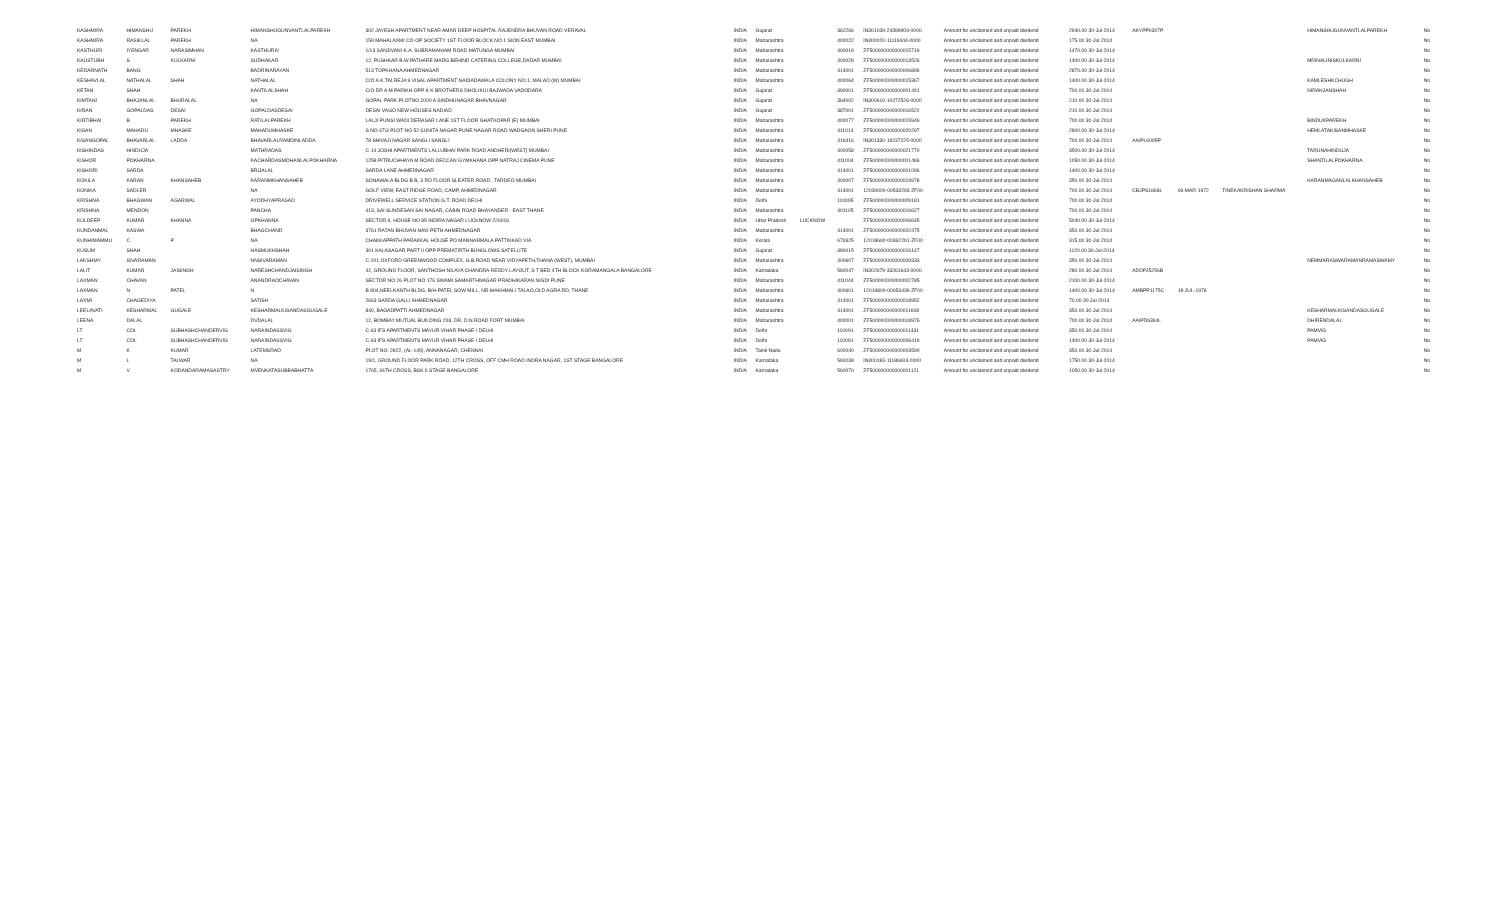| KASHMIRA | HIMANSHU | PAREKH | HIMANSHUGUNVANTLALPAREKH | 302 JAYESH APARTMENT NEAR AMAR DEEP HOSPITAL RAJENDRA BHUVAN ROAD VERAVAL | INDIA | Gujarat | | 362266 | IN301039-24399909-0000 | Amount for unclaimed and unpaid dividend | 2940.00 30-Jul-2014 | AKYPP0307P | | | HIMANSHUGUNVANTLALPAREKH | No |
| KASHMIRA | RASIKLAL | PAREKH | NA | 159 MAHALAXMI CO-OP SOCIETY 1ST FLOOR BLOCK NO 1 SION EAST MUMBAI | INDIA | Maharashtra | | 400022 | IN300020-11119444-0000 | Amount for unclaimed and unpaid dividend | 175.00 30-Jul-2014 | | | | | No |
| KASTHURI | IYENGAR | NARASIMHAN | KASTHURIV | 1/13 SANJIVANI K.A. SUBRAMANIAM ROAD MATUNGA MUMBAI | INDIA | Maharashtra | | 400019 | ZF500000000000015719 | Amount for unclaimed and unpaid dividend | 1470.00 30-Jul-2014 | | | | | No |
| KAUSTUBH | S | KULKARNI | SUDHAKAR | 12, PUSHKAR B.W.PATHARE MARG BEHIND CATERING COLLEGE,DADAR MUMBAI | INDIA | Maharashtra | | 400028 | ZF500000000000013526 | Amount for unclaimed and unpaid dividend | 1400.00 30-Jul-2014 | | | | MRINALINISKULKARNI | No |
| KEDARNATH | BANG | | BADRINARAYAN | 513 TOPKHANA AHMEDNAGAR | INDIA | Maharashtra | | 414001 | ZF500000000000006896 | Amount for unclaimed and unpaid dividend | 2870.00 30-Jul-2014 | | | | | No |
| KESHAVLAL | NATHALAL | SHAH | NATHALAL | C/O A.K.TALREJA 9 VISAL APARTMENT NADIADAWALA COLONY NO.1, MALAD (W) MUMBAI | INDIA | Maharashtra | | 400064 | ZF500000000000015367 | Amount for unclaimed and unpaid dividend | 1400.00 30-Jul-2014 | | | | KAMLESHKCHUGH | No |
| KETAN | SHAH | | KANTILALSHAH | C/O DR A M PARIKH OPP K K BROTHERS DHOLIKUI BAJWADA VADODARA | INDIA | Gujarat | | 390001 | ZF500000000000001441 | Amount for unclaimed and unpaid dividend | 700.00 30-Jul-2014 | | | | NIRANJANSHAH | No |
| KIMTANI | BHAJANLAL | BHURALAL | NA | GOPAL-PARK PLOTNO.2000 A SINDHUNAGAR BHAVNAGAR | INDIA | Gujarat | | 364002 | IN300610-10472526-0000 | Amount for unclaimed and unpaid dividend | 210.00 30-Jul-2014 | | | | | No |
| KIRAN | GOPALDAS | DESAI | GOPALDASDESAI | DESAI VAGO NEW HOUSES NADIAD | INDIA | Gujarat | | 387001 | ZF500000000000016522 | Amount for unclaimed and unpaid dividend | 210.00 30-Jul-2014 | | | | | No |
| KIRTIBHAI | B | PAREKH | RATILALPAREKH | LALJI PUNSI WADI DERASAR LANE 1ST FLOOR GHATKOPAR (E) MUMBAI | INDIA | Maharashtra | | 400077 | ZF500000000000015946 | Amount for unclaimed and unpaid dividend | 700.00 30-Jul-2014 | | | | BINDUKPAREKH | No |
| KISAN | MAHADU | MHASKE | MAHADUMHASKE | S NO 47\3 PLOT NO 52 SUNITA NAGAR PUNE NAGAR ROAD WADGAON SHERI PUNE | INDIA | Maharashtra | | 411014 | ZF500000000000020297 | Amount for unclaimed and unpaid dividend | 2800.00 30-Jul-2014 | | | | HEMLATAKISANMHASKE | No |
| KISANGOPAL | BHAVARLAL | LADDA | BHAVARLALRAMDINLADDA | 78 SHIVAJI NAGAR SANGLI SANGLI | INDIA | Maharashtra | | 416416 | IN301330-19237225-0000 | Amount for unclaimed and unpaid dividend | 700.00 30-Jul-2014 | AAIPL6095P | | | | No |
| KISHINDAS | HINDUJA | | MATHRADAS | C-14 JOSHI APARTMENTS LALLUBHAI PARK ROAD ANDHERI(WEST) MUMBAI | INDIA | Maharashtra | | 400058 | ZF500000000000021770 | Amount for unclaimed and unpaid dividend | 3500.00 30-Jul-2014 | | | | TARUNAHINDUJA | No |
| KISHOR | POKHARNA | | KACHARDASMOHANLALPOKHARNA | 1258 PITRUCHHAYA M ROAD DECCAN GYMKHANA OPP NATRAJ CINEMA PUNE | INDIA | Maharashtra | | 411004 | ZF500000000000001466 | Amount for unclaimed and unpaid dividend | 1050.00 30-Jul-2014 | | | | SHANTILALPOKHARNA | No |
| KISHORI | SARDA | | BRIJALAL | SARDA LANE AHMEDNAGAR | INDIA | Maharashtra | | 414001 | ZF500000000000001096 | Amount for unclaimed and unpaid dividend | 1400.00 30-Jul-2014 | | | | | No |
| KOKILA | KARAN | KHANSAHEB | KARANMKHANSAHEB | SONAWALA BLDG B B, 3 RD FLOOR SLEATER ROAD , TARDEO MUMBAI | INDIA | Maharashtra | | 400007 | ZF500000000000019978 | Amount for unclaimed and unpaid dividend | 350.00 30-Jul-2014 | | | | KARANMAGANLALKHANSAHEB | No |
| KONIKA | SADLER | | NA | GOLF VIEW, EAST RIDGE ROAD, CAMP, AHMEDNAGAR | INDIA | Maharashtra | | 414001 | 12030000-00533293-ZF00 | Amount for unclaimed and unpaid dividend | 700.00 30-Jul-2014 | CBJPS1868L | 06-MAR-1972 | TINEKAKRISHAN SHARMA | | No |
| KRISHNA | BHAGWAN | AGARWAL | AYODHYAPRASAD | DRIVEWELL SERVICE STATION G.T. ROAD DELHI | INDIA | Delhi | | 110095 | ZF500000000000009181 | Amount for unclaimed and unpaid dividend | 700.00 30-Jul-2014 | | | | | No |
| KRISHNA | MENDON | | PANCHA | 413, SAI SUNDESAN SAI NAGAR, CABIN ROAD BHAYANDER - EAST THANE | INDIA | Maharashtra | | 401105 | ZF500000000000016627 | Amount for unclaimed and unpaid dividend | 700.00 30-Jul-2014 | | | | | No |
| KULDEEP | KUMAR | KHANNA | OPKHANNA | SECTOR 9, HOUSE NO 85 INDIRA NAGAR LUCKNOW 226016 | INDIA | Uttar Pradesh | LUCKNOW | | ZF500000000000006645 | Amount for unclaimed and unpaid dividend | 5040.00 30-Jul-2014 | | | | | No |
| KUNDANMAL | KASWA | | BHAGCHAND | 3761 RATAN BHUVAN NAVI PETH AHMEDNAGAR | INDIA | Maharashtra | | 414001 | ZF500000000000002475 | Amount for unclaimed and unpaid dividend | 350.00 30-Jul-2014 | | | | | No |
| KUNHIMAMMU | C | P | NA | CHAKKAPPATH PARAKKAL HOUSE PO MANNARMALA PATTIKKAD VIA | INDIA | Kerala | | 679325 | 12018600-00362291-ZF00 | Amount for unclaimed and unpaid dividend | 315.00 30-Jul-2014 | | | | | No |
| KUSUM | SHAH | | HASMUKHSHAH | 301 KALASAGAR PART II OPP PREMATIRTH BUNGLOWS SATELLITE | INDIA | Gujarat | | 380015 | ZF500000000000016147 | Amount for unclaimed and unpaid dividend | 1120.00 30-Jul-2014 | | | | | No |
| LAKSHMY | SIVARAMAN | | NNSIVARAMAN | C-201,OXFORD GREENWOOD COMPLEX, G.B.ROAD NEAR VIDYAPETH,THANA (WEST), MUMBAI | INDIA | Maharashtra | | 400607 | ZF500000000000009333 | Amount for unclaimed and unpaid dividend | 350.00 30-Jul-2014 | | | | NEMMARASWARAMANRAMASWAMY | No |
| LALIT | KUMAR | JAISINGH | NARESHCHANDJAISINGH | 42, GROUND FLOOR, SANTHOSH NILAYA CHANDRA REDDY LAYOUT, S T BED 4TH BLOCK KORAMANGALA BANGALORE | INDIA | Karnataka | | 560047 | IN302679-33261643-0000 | Amount for unclaimed and unpaid dividend | 280.00 30-Jul-2014 | ADDPJ5256B | | | | No |
| LAXMAN | CHAVAN | | ANANDRAOCHAVAN | SECTOR NO 26 PLOT NO 176 SWAMI SAMARTHNAGAR PRADHIKARAN NIGDI PUNE | INDIA | Maharashtra | | 411044 | ZF500000000000002785 | Amount for unclaimed and unpaid dividend | 2100.00 30-Jul-2014 | | | | | No |
| LAXMAN | N | PATEL | N | B 804,NEELKANTH BLDG, B/H-PATEL SOW MILL, NR-MAKHMALI TALAO,OLD AGRA RD, THANE | INDIA | Maharashtra | | 400601 | 12019800-00053439-ZF00 | Amount for unclaimed and unpaid dividend | 1400.00 30-Jul-2014 | AMBPP1175C | 18-JUL-1978 | | | No |
| LAXMI | CHAGEDIYA | | SATISH | 2663 SARDA GALLI AHMEDNAGAR | INDIA | Maharashtra | | 414001 | ZF500000000000018952 | Amount for unclaimed and unpaid dividend | 70.00 30-Jul-2014 | | | | | No |
| LEELAVATI | KESHARMAL | GUGALE | KESHARMALKISANDASGUGALE | 840, BAGADPATTI AHMEDNAGAR | INDIA | Maharashtra | | 414001 | ZF500000000000011608 | Amount for unclaimed and unpaid dividend | 350.00 30-Jul-2014 | | | | KESHARMALKISANDASGUGALE | No |
| LEENA | DALAL | | DVDALAL | 12, BOMBAY MUTUAL BUILDING 293, DR. D.N.ROAD FORT MUMBAI | INDIA | Maharashtra | | 400001 | ZF500000000000018976 | Amount for unclaimed and unpaid dividend | 700.00 30-Jul-2014 | AAIPD6364L | | | DHIRENDALAL | No |
| LT | COL | SUBHASHCHANDERVIG | NARAINDASSVIG | C-63 IFS APARTMENTS MAYUR VIHAR PHASE I DELHI | INDIA | Delhi | | 110091 | ZF500000000000011431 | Amount for unclaimed and unpaid dividend | 350.00 30-Jul-2014 | | | | PAMVIG | No |
| LT | COL | SUBHASHCHANDERVIG | NARAINDASSVIG | C-63 IFS APARTMENTS MAYUR VIHAR PHASE I DELHI | INDIA | Delhi | | 110091 | ZF500000000000006419 | Amount for unclaimed and unpaid dividend | 1400.00 30-Jul-2014 | | | | PAMVIG | No |
| M | K | KUMAR | LATEMSRAO | PLOT NO. 2822, (AL-145), ANNANAGAR, CHENNAI | INDIA | Tamil Nadu | | 600040 | ZF500000000000003590 | Amount for unclaimed and unpaid dividend | 350.00 30-Jul-2014 | | | | | No |
| M | L | TALWAR | NA | 19/1, GROUND FLOOR PARK ROAD, 12TH CROSS, OFF CMH ROAD INDRA NAGAR, 1ST STAGE BANGALORE | INDIA | Karnataka | | 560038 | IN300183-11186603-0000 | Amount for unclaimed and unpaid dividend | 1750.00 30-Jul-2014 | | | | | No |
| M | V | KODANDARAMASASTRY | MVENKATASUBBABHATTA | 1765, 34TH CROSS, BSK II STAGE BANGALORE | INDIA | Karnataka | | 560070 | ZF500000000000001121 | Amount for unclaimed and unpaid dividend | 1050.00 30-Jul-2014 | | | | | No |